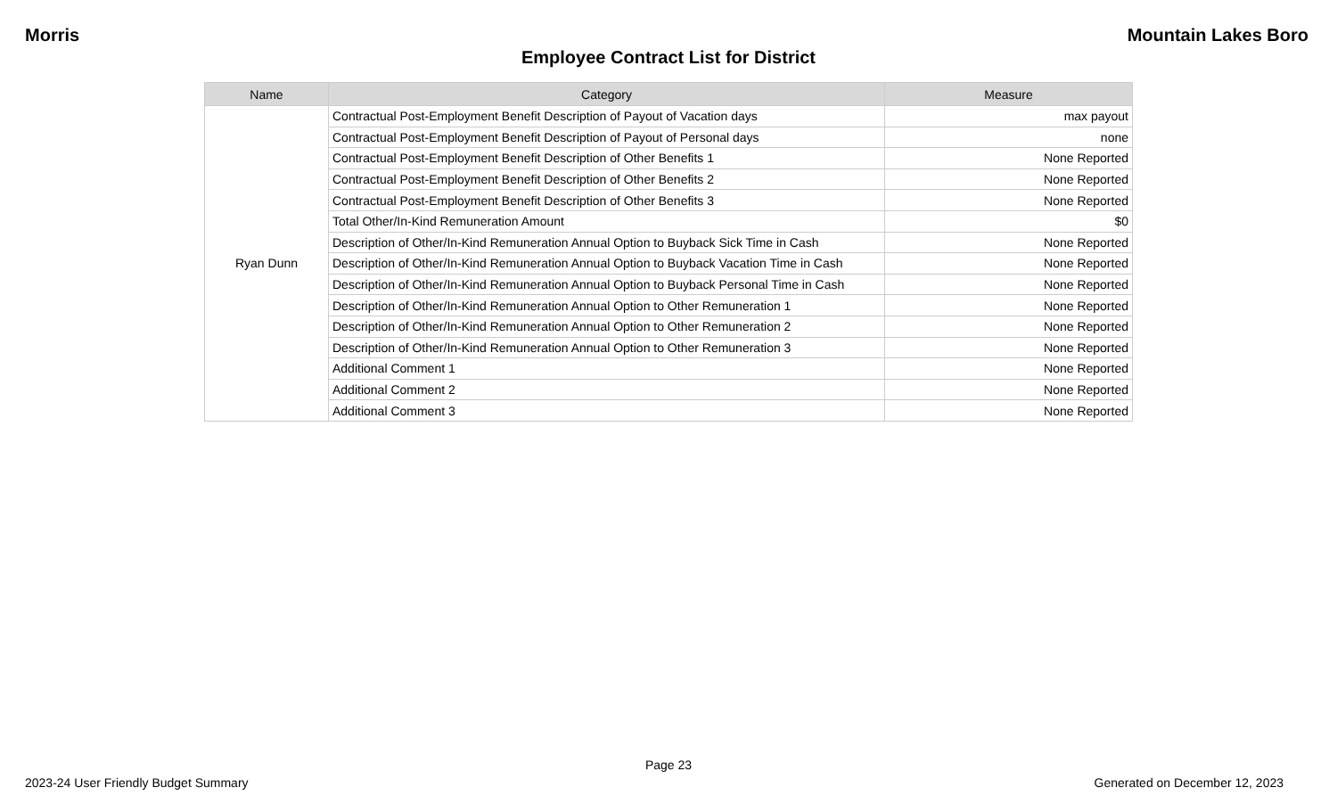Morris Mountain Lakes Boro
Employee Contract List for District
| Name | Category | Measure |
| --- | --- | --- |
| Ryan Dunn | Contractual Post-Employment Benefit Description of Payout of Vacation days | max payout |
| | Contractual Post-Employment Benefit Description of Payout of Personal days | none |
| | Contractual Post-Employment Benefit Description of Other Benefits 1 | None Reported |
| | Contractual Post-Employment Benefit Description of Other Benefits 2 | None Reported |
| | Contractual Post-Employment Benefit Description of Other Benefits 3 | None Reported |
| | Total Other/In-Kind Remuneration Amount | $0 |
| | Description of Other/In-Kind Remuneration Annual Option to Buyback Sick Time in Cash | None Reported |
| | Description of Other/In-Kind Remuneration Annual Option to Buyback Vacation Time in Cash | None Reported |
| | Description of Other/In-Kind Remuneration Annual Option to Buyback Personal Time in Cash | None Reported |
| | Description of Other/In-Kind Remuneration Annual Option to Other Remuneration 1 | None Reported |
| | Description of Other/In-Kind Remuneration Annual Option to Other Remuneration 2 | None Reported |
| | Description of Other/In-Kind Remuneration Annual Option to Other Remuneration 3 | None Reported |
| | Additional Comment 1 | None Reported |
| | Additional Comment 2 | None Reported |
| | Additional Comment 3 | None Reported |
Page 23
2023-24 User Friendly Budget Summary Generated on December 12, 2023